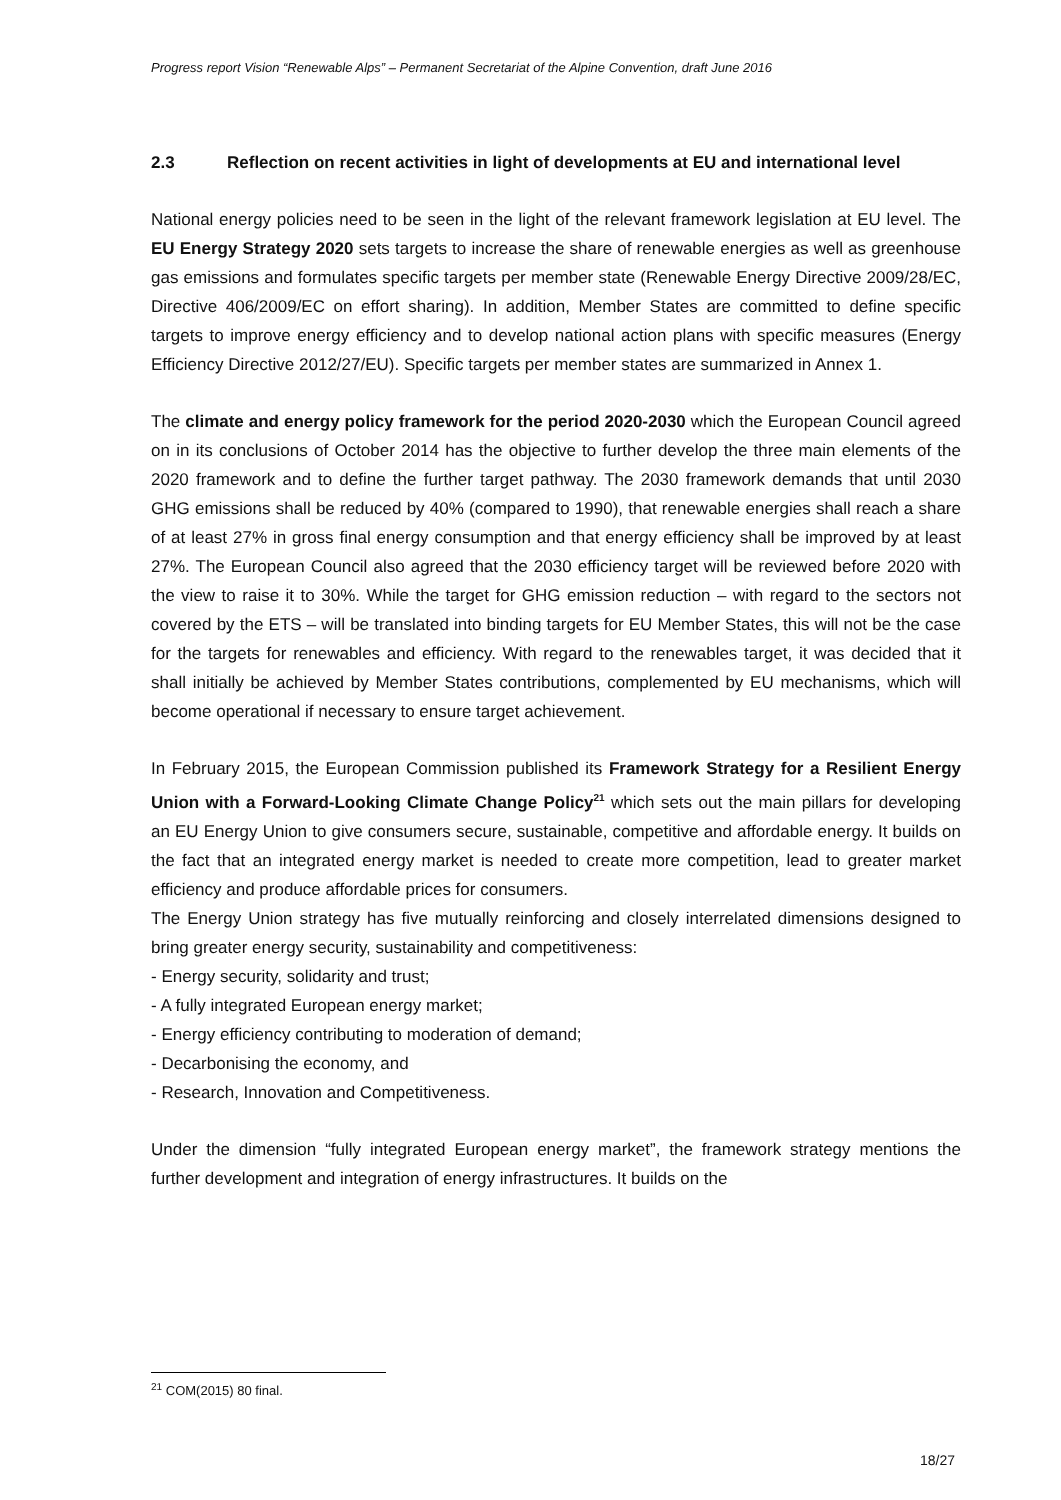Progress report Vision “Renewable Alps” – Permanent Secretariat of the Alpine Convention, draft June 2016
2.3 Reflection on recent activities in light of developments at EU and international level
National energy policies need to be seen in the light of the relevant framework legislation at EU level. The EU Energy Strategy 2020 sets targets to increase the share of renewable energies as well as greenhouse gas emissions and formulates specific targets per member state (Renewable Energy Directive 2009/28/EC, Directive 406/2009/EC on effort sharing). In addition, Member States are committed to define specific targets to improve energy efficiency and to develop national action plans with specific measures (Energy Efficiency Directive 2012/27/EU). Specific targets per member states are summarized in Annex 1.
The climate and energy policy framework for the period 2020-2030 which the European Council agreed on in its conclusions of October 2014 has the objective to further develop the three main elements of the 2020 framework and to define the further target pathway. The 2030 framework demands that until 2030 GHG emissions shall be reduced by 40% (compared to 1990), that renewable energies shall reach a share of at least 27% in gross final energy consumption and that energy efficiency shall be improved by at least 27%. The European Council also agreed that the 2030 efficiency target will be reviewed before 2020 with the view to raise it to 30%. While the target for GHG emission reduction – with regard to the sectors not covered by the ETS – will be translated into binding targets for EU Member States, this will not be the case for the targets for renewables and efficiency. With regard to the renewables target, it was decided that it shall initially be achieved by Member States contributions, complemented by EU mechanisms, which will become operational if necessary to ensure target achievement.
In February 2015, the European Commission published its Framework Strategy for a Resilient Energy Union with a Forward-Looking Climate Change Policy<sup>21</sup> which sets out the main pillars for developing an EU Energy Union to give consumers secure, sustainable, competitive and affordable energy. It builds on the fact that an integrated energy market is needed to create more competition, lead to greater market efficiency and produce affordable prices for consumers.
The Energy Union strategy has five mutually reinforcing and closely interrelated dimensions designed to bring greater energy security, sustainability and competitiveness:
- Energy security, solidarity and trust;
- A fully integrated European energy market;
- Energy efficiency contributing to moderation of demand;
- Decarbonising the economy, and
- Research, Innovation and Competitiveness.
Under the dimension “fully integrated European energy market”, the framework strategy mentions the further development and integration of energy infrastructures. It builds on the
<sup>21</sup> COM(2015) 80 final.
18/27